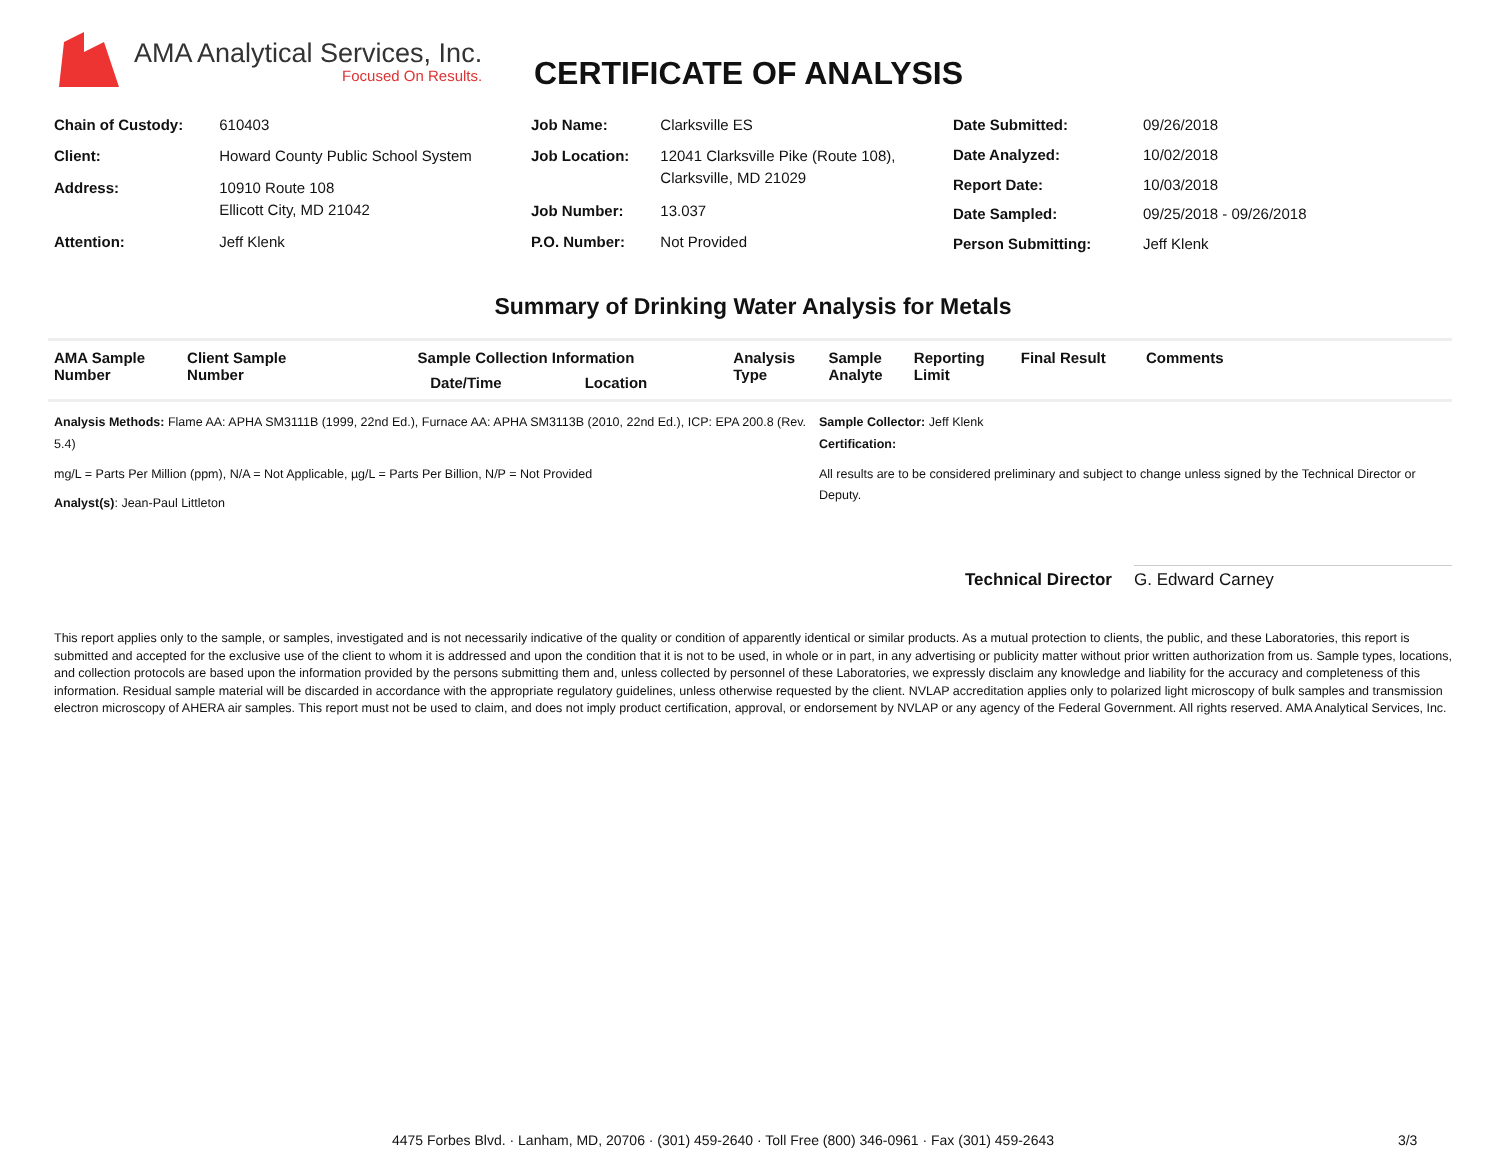AMA Analytical Services, Inc.
Focused On Results.
CERTIFICATE OF ANALYSIS
| Chain of Custody: | 610403 |
| Client: | Howard County Public School System |
| Address: | 10910 Route 108 Ellicott City, MD 21042 |
| Attention: | Jeff Klenk |
| Job Name: | Clarksville ES |
| Job Location: | 12041 Clarksville Pike (Route 108), Clarksville, MD 21029 |
| Job Number: | 13.037 |
| P.O. Number: | Not Provided |
| Date Submitted: | 09/26/2018 |
| Date Analyzed: | 10/02/2018 |
| Report Date: | 10/03/2018 |
| Date Sampled: | 09/25/2018 - 09/26/2018 |
| Person Submitting: | Jeff Klenk |
Summary of Drinking Water Analysis for Metals
| AMA Sample Number | Client Sample Number | Sample Collection Information Date/Time Location | Analysis Type | Sample Analyte | Reporting Limit | Final Result | Comments |
| --- | --- | --- | --- | --- | --- | --- | --- |
Analysis Methods: Flame AA: APHA SM3111B (1999, 22nd Ed.), Furnace AA: APHA SM3113B (2010, 22nd Ed.), ICP: EPA 200.8 (Rev. 5.4)
mg/L = Parts Per Million (ppm), N/A = Not Applicable, µg/L = Parts Per Billion, N/P = Not Provided
Analyst(s): Jean-Paul Littleton
Sample Collector: Jeff Klenk
Certification:
All results are to be considered preliminary and subject to change unless signed by the Technical Director or Deputy.
Technical Director
G. Edward Carney
This report applies only to the sample, or samples, investigated and is not necessarily indicative of the quality or condition of apparently identical or similar products. As a mutual protection to clients, the public, and these Laboratories, this report is submitted and accepted for the exclusive use of the client to whom it is addressed and upon the condition that it is not to be used, in whole or in part, in any advertising or publicity matter without prior written authorization from us. Sample types, locations, and collection protocols are based upon the information provided by the persons submitting them and, unless collected by personnel of these Laboratories, we expressly disclaim any knowledge and liability for the accuracy and completeness of this information. Residual sample material will be discarded in accordance with the appropriate regulatory guidelines, unless otherwise requested by the client. NVLAP accreditation applies only to polarized light microscopy of bulk samples and transmission electron microscopy of AHERA air samples. This report must not be used to claim, and does not imply product certification, approval, or endorsement by NVLAP or any agency of the Federal Government. All rights reserved. AMA Analytical Services, Inc.
4475 Forbes Blvd. · Lanham, MD, 20706 · (301) 459-2640 · Toll Free (800) 346-0961 · Fax (301) 459-2643 3/3